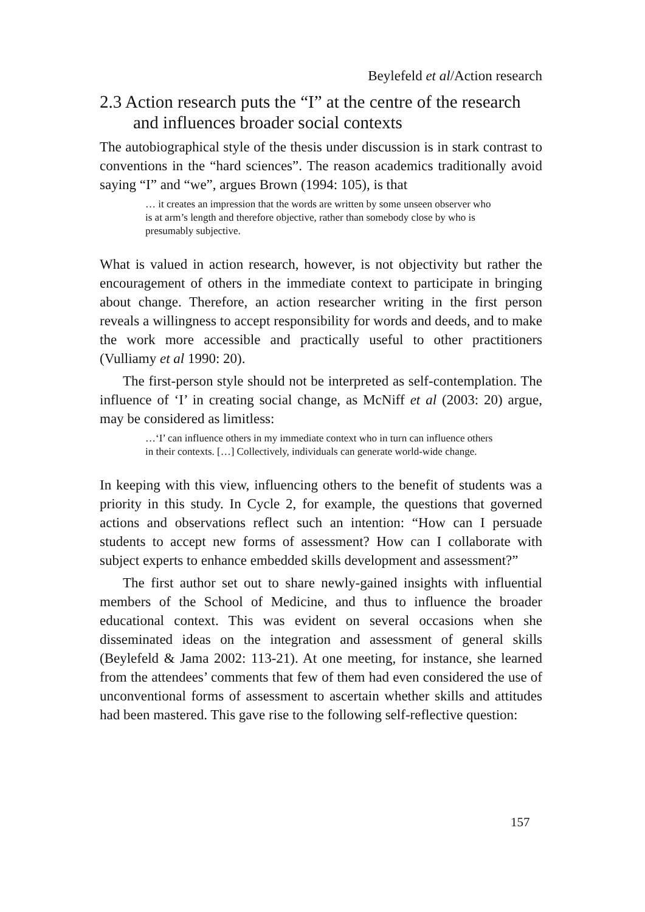Beylefeld et al/Action research
2.3 Action research puts the “I” at the centre of the research and influences broader social contexts
The autobiographical style of the thesis under discussion is in stark contrast to conventions in the “hard sciences”. The reason academics traditionally avoid saying “I” and “we”, argues Brown (1994: 105), is that
… it creates an impression that the words are written by some unseen observer who is at arm’s length and therefore objective, rather than somebody close by who is presumably subjective.
What is valued in action research, however, is not objectivity but rather the encouragement of others in the immediate context to participate in bringing about change. Therefore, an action researcher writing in the first person reveals a willingness to accept responsibility for words and deeds, and to make the work more accessible and practically useful to other practitioners (Vulliamy et al 1990: 20).
The first-person style should not be interpreted as self-contemplation. The influence of ‘I’ in creating social change, as McNiff et al (2003: 20) argue, may be considered as limitless:
…‘I’ can influence others in my immediate context who in turn can influence others in their contexts. […] Collectively, individuals can generate world-wide change.
In keeping with this view, influencing others to the benefit of students was a priority in this study. In Cycle 2, for example, the questions that governed actions and observations reflect such an intention: “How can I persuade students to accept new forms of assessment? How can I collaborate with subject experts to enhance embedded skills development and assessment?”
The first author set out to share newly-gained insights with influential members of the School of Medicine, and thus to influence the broader educational context. This was evident on several occasions when she disseminated ideas on the integration and assessment of general skills (Beylefeld & Jama 2002: 113-21). At one meeting, for instance, she learned from the attendees’ comments that few of them had even considered the use of unconventional forms of assessment to ascertain whether skills and attitudes had been mastered. This gave rise to the following self-reflective question:
157